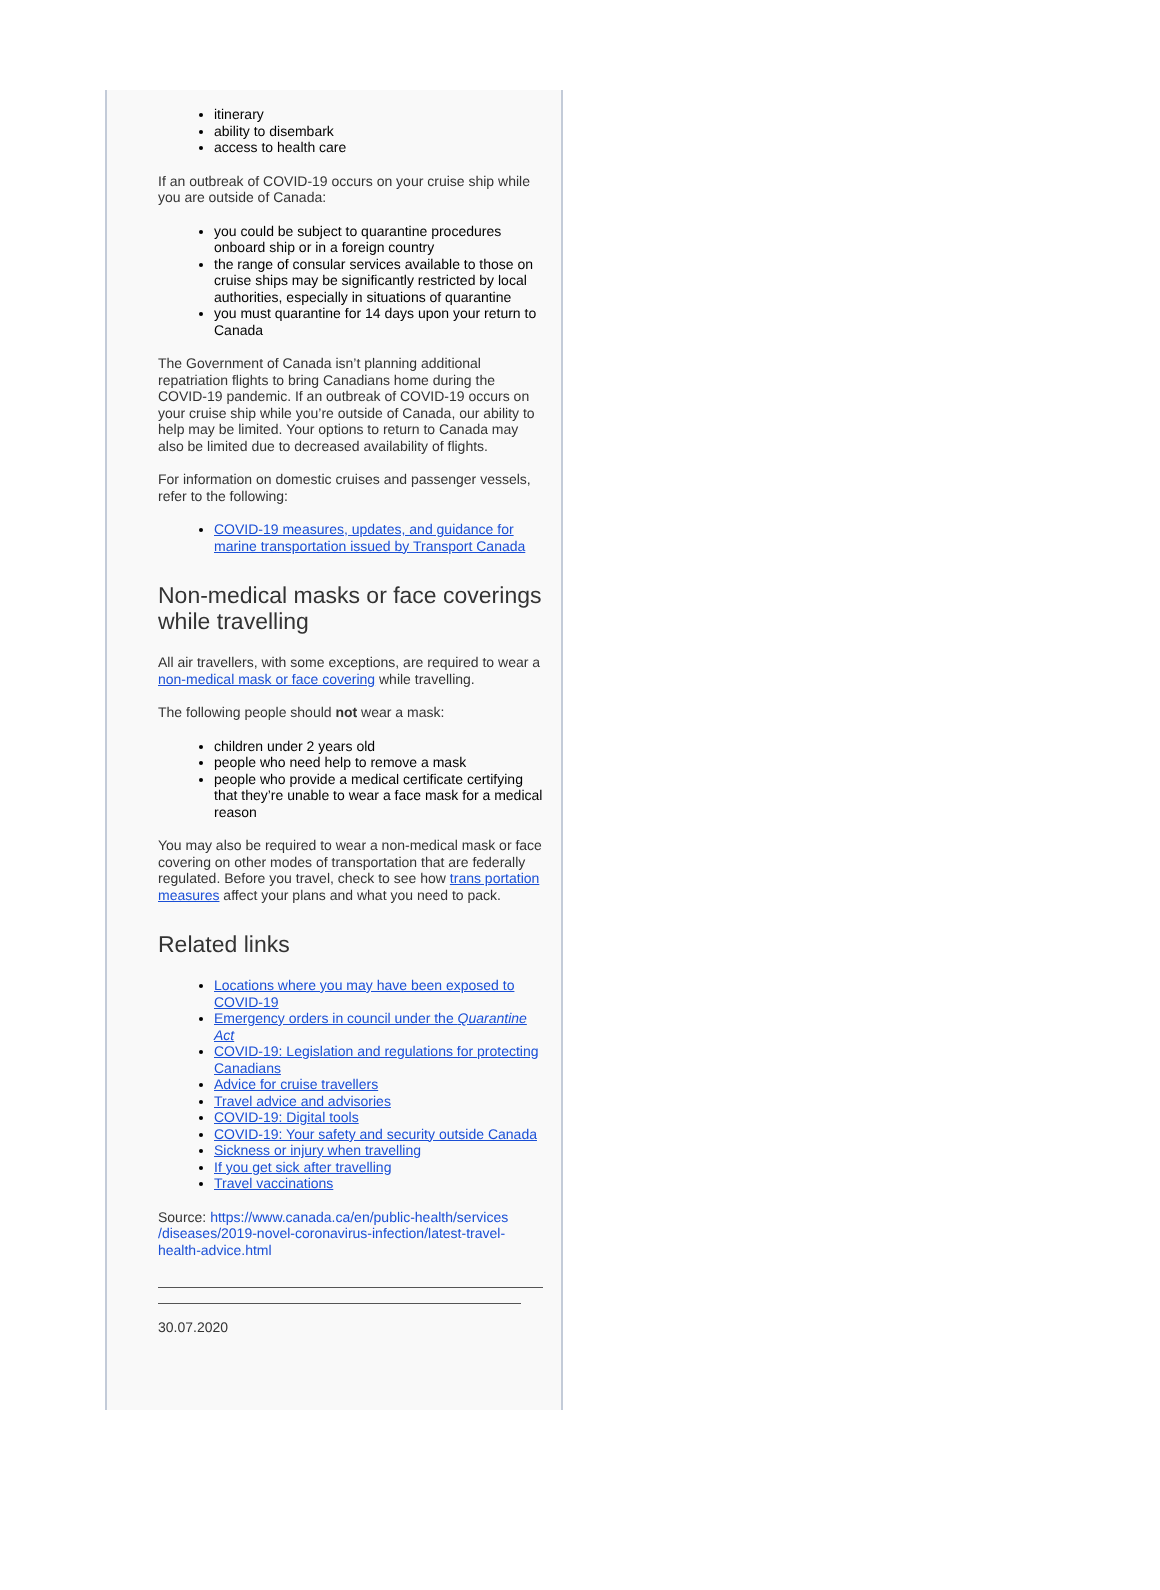itinerary
ability to disembark
access to health care
If an outbreak of COVID-19 occurs on your cruise ship while you are outside of Canada:
you could be subject to quarantine procedures onboard ship or in a foreign country
the range of consular services available to those on cruise ships may be significantly restricted by local authorities, especially in situations of quarantine
you must quarantine for 14 days upon your return to Canada
The Government of Canada isn’t planning additional repatriation flights to bring Canadians home during the COVID-19 pandemic. If an outbreak of COVID-19 occurs on your cruise ship while you’re outside of Canada, our ability to help may be limited. Your options to return to Canada may also be limited due to decreased availability of flights.
For information on domestic cruises and passenger vessels, refer to the following:
COVID-19 measures, updates, and guidance for marine transportation issued by Transport Canada
Non-medical masks or face coverings while travelling
All air travellers, with some exceptions, are required to wear a non-medical mask or face covering while travelling.
The following people should not wear a mask:
children under 2 years old
people who need help to remove a mask
people who provide a medical certificate certifying that they’re unable to wear a face mask for a medical reason
You may also be required to wear a non-medical mask or face covering on other modes of transportation that are federally regulated. Before you travel, check to see how trans portation measures affect your plans and what you need to pack.
Related links
Locations where you may have been exposed to COVID-19
Emergency orders in council under the Quarantine Act
COVID-19: Legislation and regulations for protecting Canadians
Advice for cruise travellers
Travel advice and advisories
COVID-19: Digital tools
COVID-19: Your safety and security outside Canada
Sickness or injury when travelling
If you get sick after travelling
Travel vaccinations
Source: https://www.canada.ca/en/public-health/services /diseases/2019-novel-coronavirus-infection/latest-travel-health-advice.html
30.07.2020